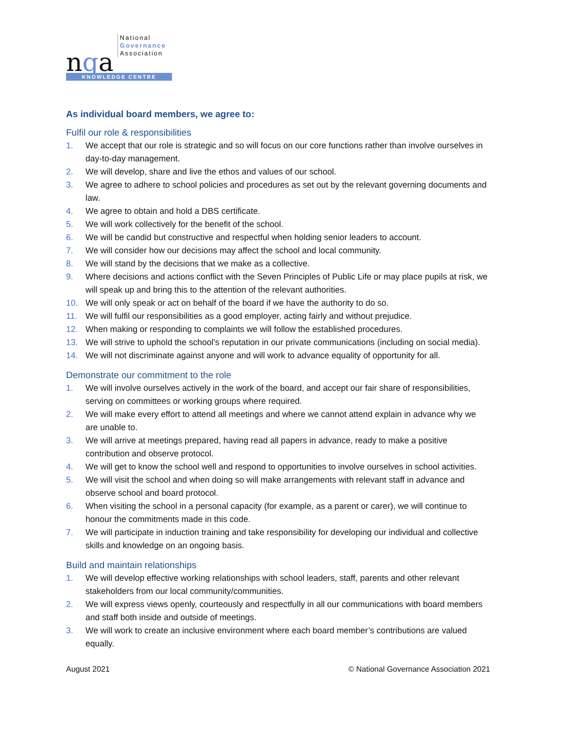nga
National
Governance
Association
KNOWLEDGE CENTRE
As individual board members, we agree to:
Fulfil our role & responsibilities
1. We accept that our role is strategic and so will focus on our core functions rather than involve ourselves in day-to-day management.
2. We will develop, share and live the ethos and values of our school.
3. We agree to adhere to school policies and procedures as set out by the relevant governing documents and law.
4. We agree to obtain and hold a DBS certificate.
5. We will work collectively for the benefit of the school.
6. We will be candid but constructive and respectful when holding senior leaders to account.
7. We will consider how our decisions may affect the school and local community.
8. We will stand by the decisions that we make as a collective.
9. Where decisions and actions conflict with the Seven Principles of Public Life or may place pupils at risk, we will speak up and bring this to the attention of the relevant authorities.
10. We will only speak or act on behalf of the board if we have the authority to do so.
11. We will fulfil our responsibilities as a good employer, acting fairly and without prejudice.
12. When making or responding to complaints we will follow the established procedures.
13. We will strive to uphold the school’s reputation in our private communications (including on social media).
14. We will not discriminate against anyone and will work to advance equality of opportunity for all.
Demonstrate our commitment to the role
1. We will involve ourselves actively in the work of the board, and accept our fair share of responsibilities, serving on committees or working groups where required.
2. We will make every effort to attend all meetings and where we cannot attend explain in advance why we are unable to.
3. We will arrive at meetings prepared, having read all papers in advance, ready to make a positive contribution and observe protocol.
4. We will get to know the school well and respond to opportunities to involve ourselves in school activities.
5. We will visit the school and when doing so will make arrangements with relevant staff in advance and observe school and board protocol.
6. When visiting the school in a personal capacity (for example, as a parent or carer), we will continue to honour the commitments made in this code.
7. We will participate in induction training and take responsibility for developing our individual and collective skills and knowledge on an ongoing basis.
Build and maintain relationships
1. We will develop effective working relationships with school leaders, staff, parents and other relevant stakeholders from our local community/communities.
2. We will express views openly, courteously and respectfully in all our communications with board members and staff both inside and outside of meetings.
3. We will work to create an inclusive environment where each board member’s contributions are valued equally.
August 2021 © National Governance Association 2021